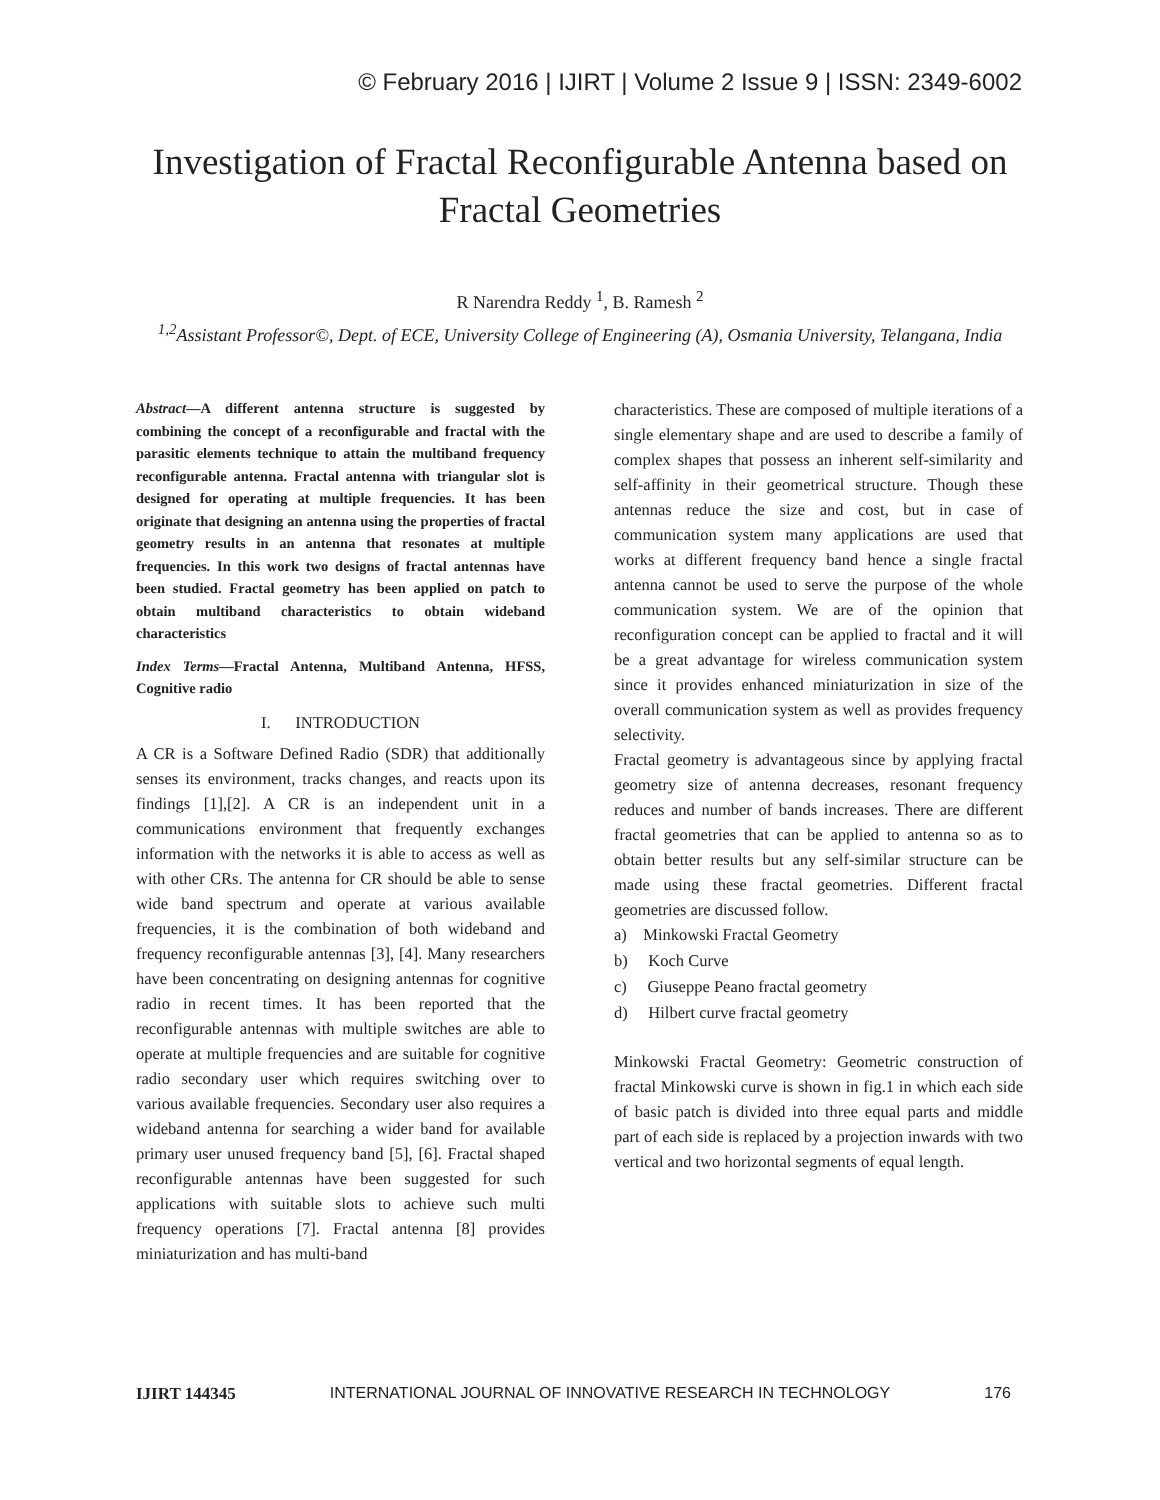© February 2016 | IJIRT | Volume 2 Issue 9 | ISSN: 2349-6002
Investigation of Fractal Reconfigurable Antenna based on Fractal Geometries
R Narendra Reddy <sup>1</sup>, B. Ramesh <sup>2</sup>
<sup>1,2</sup>Assistant Professor©, Dept. of ECE, University College of Engineering (A), Osmania University, Telangana, India
Abstract—A different antenna structure is suggested by combining the concept of a reconfigurable and fractal with the parasitic elements technique to attain the multiband frequency reconfigurable antenna. Fractal antenna with triangular slot is designed for operating at multiple frequencies. It has been originate that designing an antenna using the properties of fractal geometry results in an antenna that resonates at multiple frequencies. In this work two designs of fractal antennas have been studied. Fractal geometry has been applied on patch to obtain multiband characteristics to obtain wideband characteristics
Index Terms—Fractal Antenna, Multiband Antenna, HFSS, Cognitive radio
I. INTRODUCTION
A CR is a Software Defined Radio (SDR) that additionally senses its environment, tracks changes, and reacts upon its findings [1],[2]. A CR is an independent unit in a communications environment that frequently exchanges information with the networks it is able to access as well as with other CRs. The antenna for CR should be able to sense wide band spectrum and operate at various available frequencies, it is the combination of both wideband and frequency reconfigurable antennas [3], [4]. Many researchers have been concentrating on designing antennas for cognitive radio in recent times. It has been reported that the reconfigurable antennas with multiple switches are able to operate at multiple frequencies and are suitable for cognitive radio secondary user which requires switching over to various available frequencies. Secondary user also requires a wideband antenna for searching a wider band for available primary user unused frequency band [5], [6]. Fractal shaped reconfigurable antennas have been suggested for such applications with suitable slots to achieve such multi frequency operations [7]. Fractal antenna [8] provides miniaturization and has multi-band
characteristics. These are composed of multiple iterations of a single elementary shape and are used to describe a family of complex shapes that possess an inherent self-similarity and self-affinity in their geometrical structure. Though these antennas reduce the size and cost, but in case of communication system many applications are used that works at different frequency band hence a single fractal antenna cannot be used to serve the purpose of the whole communication system. We are of the opinion that reconfiguration concept can be applied to fractal and it will be a great advantage for wireless communication system since it provides enhanced miniaturization in size of the overall communication system as well as provides frequency selectivity.
Fractal geometry is advantageous since by applying fractal geometry size of antenna decreases, resonant frequency reduces and number of bands increases. There are different fractal geometries that can be applied to antenna so as to obtain better results but any self-similar structure can be made using these fractal geometries. Different fractal geometries are discussed follow.
a) Minkowski Fractal Geometry
b) Koch Curve
c) Giuseppe Peano fractal geometry
d) Hilbert curve fractal geometry
Minkowski Fractal Geometry: Geometric construction of fractal Minkowski curve is shown in fig.1 in which each side of basic patch is divided into three equal parts and middle part of each side is replaced by a projection inwards with two vertical and two horizontal segments of equal length.
IJIRT 144345 INTERNATIONAL JOURNAL OF INNOVATIVE RESEARCH IN TECHNOLOGY 176